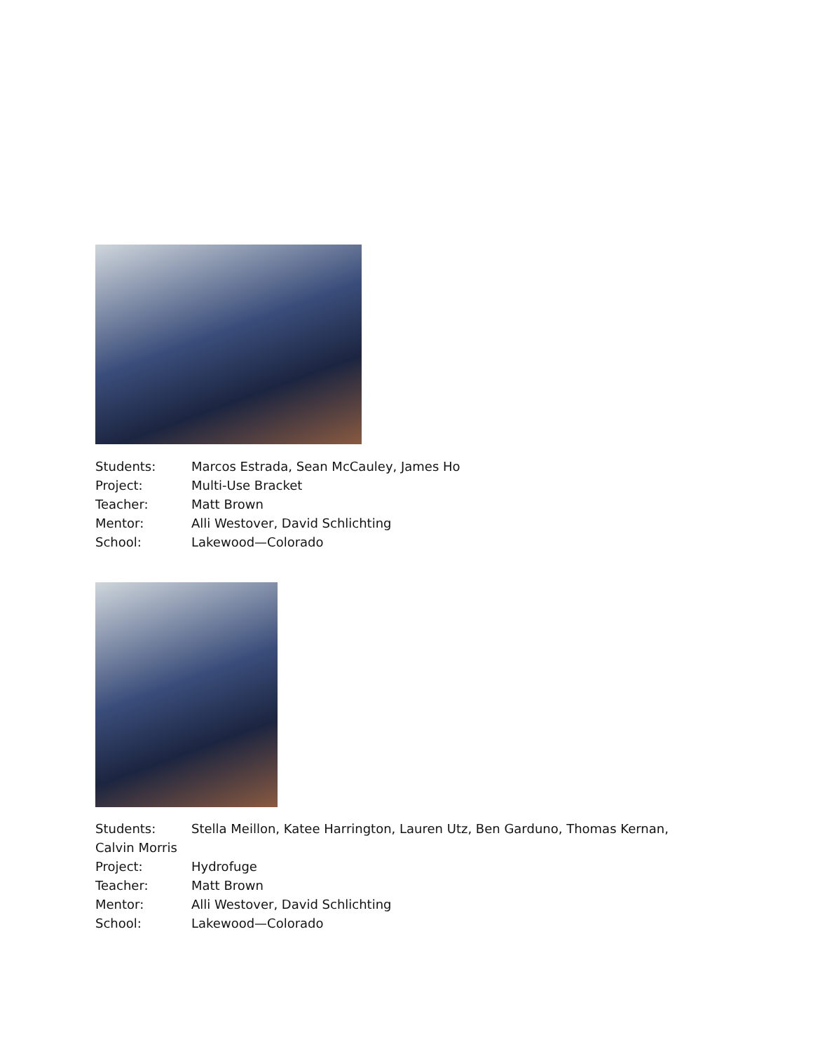Students: Marcos Estrada, Sean McCauley, James Ho
Project: Multi-Use Bracket
Teacher: Matt Brown
Mentor: Alli Westover, David Schlichting
School: Lakewood—Colorado
Students: Stella Meillon, Katee Harrington, Lauren Utz, Ben Garduno, Thomas Kernan, Calvin Morris
Project: Hydrofuge
Teacher: Matt Brown
Mentor: Alli Westover, David Schlichting
School: Lakewood—Colorado